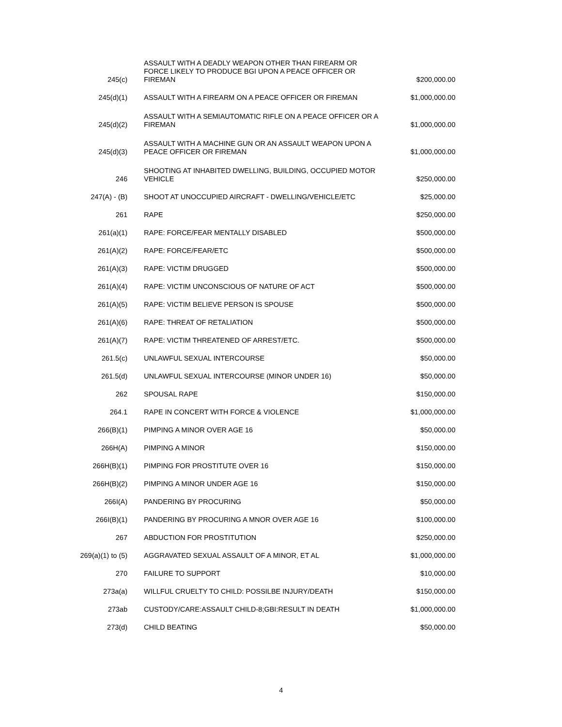| 245(c) | ASSAULT WITH A DEADLY WEAPON OTHER THAN FIREARM OR FORCE LIKELY TO PRODUCE BGI UPON A PEACE OFFICER OR FIREMAN | $200,000.00 |
| 245(d)(1) | ASSAULT WITH A FIREARM ON A PEACE OFFICER OR FIREMAN | $1,000,000.00 |
| 245(d)(2) | ASSAULT WITH A SEMIAUTOMATIC RIFLE ON A PEACE OFFICER OR A FIREMAN | $1,000,000.00 |
| 245(d)(3) | ASSAULT WITH A MACHINE GUN OR AN ASSAULT WEAPON UPON A PEACE OFFICER OR FIREMAN | $1,000,000.00 |
| 246 | SHOOTING AT INHABITED DWELLING, BUILDING, OCCUPIED MOTOR VEHICLE | $250,000.00 |
| 247(A) - (B) | SHOOT AT UNOCCUPIED AIRCRAFT - DWELLING/VEHICLE/ETC | $25,000.00 |
| 261 | RAPE | $250,000.00 |
| 261(a)(1) | RAPE: FORCE/FEAR MENTALLY DISABLED | $500,000.00 |
| 261(A)(2) | RAPE: FORCE/FEAR/ETC | $500,000.00 |
| 261(A)(3) | RAPE: VICTIM DRUGGED | $500,000.00 |
| 261(A)(4) | RAPE: VICTIM UNCONSCIOUS OF NATURE OF ACT | $500,000.00 |
| 261(A)(5) | RAPE: VICTIM BELIEVE PERSON IS SPOUSE | $500,000.00 |
| 261(A)(6) | RAPE: THREAT OF RETALIATION | $500,000.00 |
| 261(A)(7) | RAPE: VICTIM THREATENED OF ARREST/ETC. | $500,000.00 |
| 261.5(c) | UNLAWFUL SEXUAL INTERCOURSE | $50,000.00 |
| 261.5(d) | UNLAWFUL SEXUAL INTERCOURSE (MINOR UNDER 16) | $50,000.00 |
| 262 | SPOUSAL RAPE | $150,000.00 |
| 264.1 | RAPE IN CONCERT WITH FORCE & VIOLENCE | $1,000,000.00 |
| 266(B)(1) | PIMPING A MINOR OVER AGE 16 | $50,000.00 |
| 266H(A) | PIMPING A MINOR | $150,000.00 |
| 266H(B)(1) | PIMPING FOR PROSTITUTE OVER 16 | $150,000.00 |
| 266H(B)(2) | PIMPING A MINOR UNDER AGE 16 | $150,000.00 |
| 266I(A) | PANDERING BY PROCURING | $50,000.00 |
| 266I(B)(1) | PANDERING BY PROCURING A MNOR OVER AGE 16 | $100,000.00 |
| 267 | ABDUCTION FOR PROSTITUTION | $250,000.00 |
| 269(a)(1) to (5) | AGGRAVATED SEXUAL ASSAULT OF A MINOR, ET AL | $1,000,000.00 |
| 270 | FAILURE TO SUPPORT | $10,000.00 |
| 273a(a) | WILLFUL CRUELTY TO CHILD: POSSILBE INJURY/DEATH | $150,000.00 |
| 273ab | CUSTODY/CARE:ASSAULT CHILD-8;GBI:RESULT IN DEATH | $1,000,000.00 |
| 273(d) | CHILD BEATING | $50,000.00 |
4